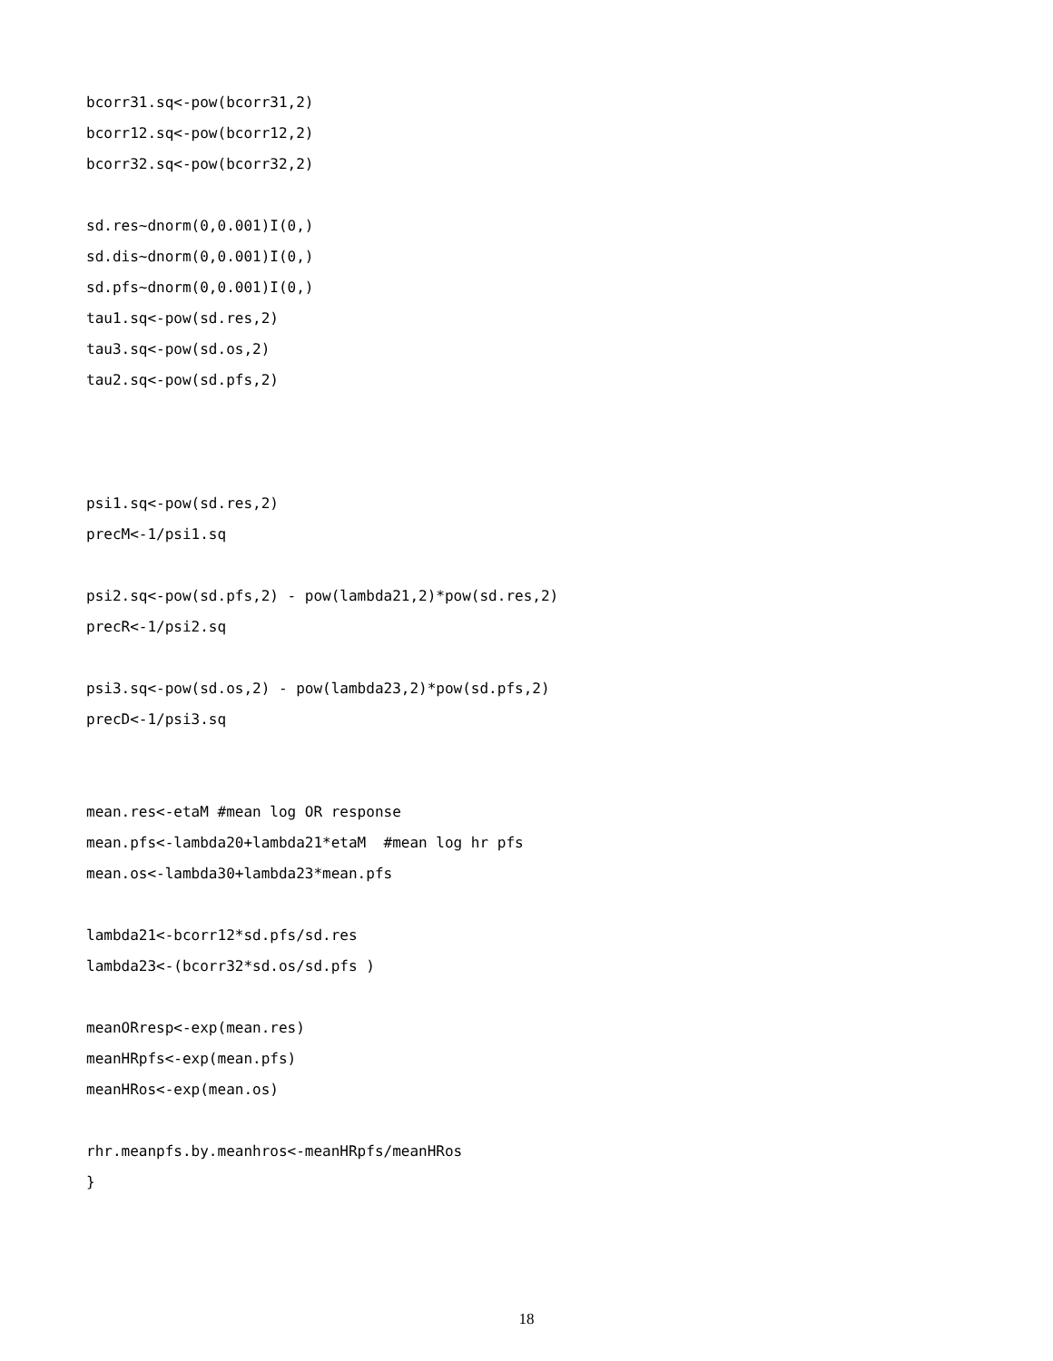bcorr31.sq<-pow(bcorr31,2)
bcorr12.sq<-pow(bcorr12,2)
bcorr32.sq<-pow(bcorr32,2)
sd.res~dnorm(0,0.001)I(0,)
sd.dis~dnorm(0,0.001)I(0,)
sd.pfs~dnorm(0,0.001)I(0,)
tau1.sq<-pow(sd.res,2)
tau3.sq<-pow(sd.os,2)
tau2.sq<-pow(sd.pfs,2)
psi1.sq<-pow(sd.res,2)
precM<-1/psi1.sq
psi2.sq<-pow(sd.pfs,2) - pow(lambda21,2)*pow(sd.res,2)
precR<-1/psi2.sq
psi3.sq<-pow(sd.os,2) - pow(lambda23,2)*pow(sd.pfs,2)
precD<-1/psi3.sq
mean.res<-etaM #mean log OR response
mean.pfs<-lambda20+lambda21*etaM #mean log hr pfs
mean.os<-lambda30+lambda23*mean.pfs
lambda21<-bcorr12*sd.pfs/sd.res
lambda23<-(bcorr32*sd.os/sd.pfs )
meanORresp<-exp(mean.res)
meanHRpfs<-exp(mean.pfs)
meanHRos<-exp(mean.os)
rhr.meanpfs.by.meanhros<-meanHRpfs/meanHRos
}
18